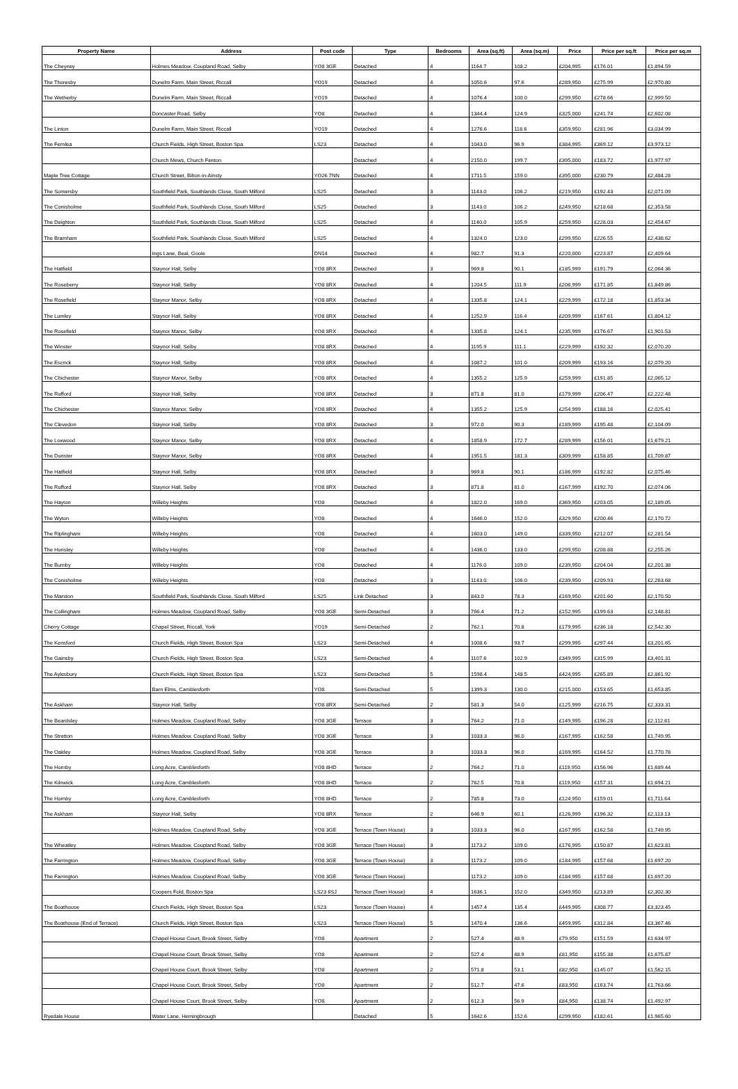| Property Name | Address | Post code | Type | Bedrooms | Area (sq.ft) | Area (sq.m) | Price | Price per sq.ft | Price per sq.m |
| --- | --- | --- | --- | --- | --- | --- | --- | --- | --- |
| The Cheyney | Holmes Meadow, Coupland Road, Selby | YO8 3GE | Detached | 4 | 1164.7 | 108.2 | £204,995 | £176.01 | £1,894.59 |
| The Thoresby | Dunelm Farm, Main Street, Riccall | YO19 | Detached | 4 | 1050.6 | 97.6 | £289,950 | £275.99 | £2,970.80 |
| The Wetherby | Dunelm Farm, Main Street, Riccall | YO19 | Detached | 4 | 1076.4 | 100.0 | £299,950 | £278.66 | £2,999.50 |
| | Doncaster Road, Selby | YO8 | Detached | 4 | 1344.4 | 124.9 | £325,000 | £241.74 | £2,602.08 |
| The Linton | Dunelm Farm, Main Street, Riccall | YO19 | Detached | 4 | 1276.6 | 118.6 | £359,950 | £281.96 | £3,034.99 |
| The Fernlea | Church Fields, High Street, Boston Spa | LS23 | Detached | 4 | 1043.0 | 96.9 | £384,995 | £369.12 | £3,973.12 |
| | Church Mews, Church Fenton | | Detached | 4 | 2150.0 | 199.7 | £395,000 | £183.72 | £1,977.97 |
| Maple Tree Cottage | Church Street, Bilton-in-Ainsty | YO26 7NN | Detached | 4 | 1711.5 | 159.0 | £395,000 | £230.79 | £2,484.28 |
| The Somersby | Southfield Park, Southlands Close, South Milford | LS25 | Detached | 3 | 1143.0 | 106.2 | £219,950 | £192.43 | £2,071.09 |
| The Conisholme | Southfield Park, Southlands Close, South Milford | LS25 | Detached | 3 | 1143.0 | 106.2 | £249,950 | £218.68 | £2,353.58 |
| The Deighton | Southfield Park, Southlands Close, South Milford | LS25 | Detached | 4 | 1140.0 | 105.9 | £259,950 | £228.03 | £2,454.67 |
| The Bramham | Southfield Park, Southlands Close, South Milford | LS25 | Detached | 4 | 1324.0 | 123.0 | £299,950 | £226.55 | £2,438.62 |
| | Ings Lane, Beal, Goole | DN14 | Detached | 4 | 982.7 | 91.3 | £220,000 | £223.87 | £2,409.64 |
| The Hatfield | Staynor Hall, Selby | YO8 8RX | Detached | 3 | 969.8 | 90.1 | £185,999 | £191.79 | £2,064.36 |
| The Roseberry | Staynor Hall, Selby | YO8 8RX | Detached | 4 | 1204.5 | 111.9 | £206,999 | £171.85 | £1,849.86 |
| The Rosefield | Staynor Manor, Selby | YO8 8RX | Detached | 4 | 1335.8 | 124.1 | £229,999 | £172.18 | £1,853.34 |
| The Lumley | Staynor Hall, Selby | YO8 8RX | Detached | 4 | 1252.9 | 116.4 | £209,999 | £167.61 | £1,804.12 |
| The Rosefield | Staynor Manor, Selby | YO8 8RX | Detached | 4 | 1335.8 | 124.1 | £235,999 | £176.67 | £1,901.53 |
| The Winster | Staynor Hall, Selby | YO8 8RX | Detached | 4 | 1195.9 | 111.1 | £229,999 | £192.32 | £2,070.20 |
| The Escrick | Staynor Hall, Selby | YO8 8RX | Detached | 4 | 1087.2 | 101.0 | £209,999 | £193.16 | £2,079.20 |
| The Chichester | Staynor Manor, Selby | YO8 8RX | Detached | 4 | 1355.2 | 125.9 | £259,999 | £191.85 | £2,065.12 |
| The Rufford | Staynor Hall, Selby | YO8 8RX | Detached | 3 | 871.8 | 81.0 | £179,999 | £206.47 | £2,222.48 |
| The Chichester | Staynor Manor, Selby | YO8 8RX | Detached | 4 | 1355.2 | 125.9 | £254,999 | £188.16 | £2,025.41 |
| The Clevedon | Staynor Hall, Selby | YO8 8RX | Detached | 3 | 972.0 | 90.3 | £189,999 | £195.48 | £2,104.09 |
| The Loxwood | Staynor Manor, Selby | YO8 8RX | Detached | 4 | 1858.9 | 172.7 | £289,999 | £156.01 | £1,679.21 |
| The Dunster | Staynor Manor, Selby | YO8 8RX | Detached | 4 | 1951.5 | 181.3 | £309,999 | £158.85 | £1,709.87 |
| The Hatfield | Staynor Hall, Selby | YO8 8RX | Detached | 3 | 969.8 | 90.1 | £186,999 | £192.82 | £2,075.46 |
| The Rufford | Staynor Hall, Selby | YO8 8RX | Detached | 3 | 871.8 | 81.0 | £167,999 | £192.70 | £2,074.06 |
| The Hayton | Willeby Heights | YO8 | Detached | 4 | 1822.0 | 169.0 | £369,950 | £203.05 | £2,189.05 |
| The Wyton | Willeby Heights | YO8 | Detached | 4 | 1646.0 | 152.0 | £329,950 | £200.46 | £2,170.72 |
| The Riplingham | Willeby Heights | YO8 | Detached | 4 | 1603.0 | 149.0 | £339,950 | £212.07 | £2,281.54 |
| The Hunsley | Willeby Heights | YO8 | Detached | 4 | 1436.0 | 133.0 | £299,950 | £208.88 | £2,255.26 |
| The Burnby | Willeby Heights | YO8 | Detached | 4 | 1176.0 | 109.0 | £239,950 | £204.04 | £2,201.38 |
| The Conisholme | Willeby Heights | YO8 | Detached | 3 | 1143.0 | 106.0 | £239,950 | £209.93 | £2,263.68 |
| The Marston | Southfield Park, Southlands Close, South Milford | LS25 | Link Detached | 3 | 843.0 | 78.3 | £169,950 | £201.60 | £2,170.50 |
| The Collingham | Holmes Meadow, Coupland Road, Selby | YO8 3GE | Semi-Detached | 3 | 766.4 | 71.2 | £152,995 | £199.63 | £2,148.81 |
| Cherry Cottage | Chapel Street, Riccall, York | YO19 | Semi-Detached | 2 | 762.1 | 70.8 | £179,995 | £236.18 | £2,542.30 |
| The Kensford | Church Fields, High Street, Boston Spa | LS23 | Semi-Detached | 4 | 1008.6 | 93.7 | £299,995 | £297.44 | £3,201.65 |
| The Gainsby | Church Fields, High Street, Boston Spa | LS23 | Semi-Detached | 4 | 1107.6 | 102.9 | £349,995 | £315.99 | £3,401.31 |
| The Aylesbury | Church Fields, High Street, Boston Spa | LS23 | Semi-Detached | 5 | 1598.4 | 148.5 | £424,995 | £265.89 | £2,861.92 |
| | Barn Elms, Camblesforth | YO8 | Semi-Detached | 5 | 1399.3 | 130.0 | £215,000 | £153.65 | £1,653.85 |
| The Askham | Staynor Hall, Selby | YO8 8RX | Semi-Detached | 2 | 581.3 | 54.0 | £125,999 | £216.75 | £2,333.31 |
| The Beardsley | Holmes Meadow, Coupland Road, Selby | YO8 3GE | Terrace | 3 | 764.2 | 71.0 | £149,995 | £196.28 | £2,112.61 |
| The Stretton | Holmes Meadow, Coupland Road, Selby | YO8 3GE | Terrace | 3 | 1033.3 | 96.0 | £167,995 | £162.58 | £1,749.95 |
| The Oakley | Holmes Meadow, Coupland Road, Selby | YO8 3GE | Terrace | 3 | 1033.3 | 96.0 | £169,995 | £164.52 | £1,770.78 |
| The Hornby | Long Acre, Camblesforth | YO8 8HD | Terrace | 2 | 764.2 | 71.0 | £119,950 | £156.96 | £1,689.44 |
| The Kilnwick | Long Acre, Camblesforth | YO8 8HD | Terrace | 2 | 762.5 | 70.8 | £119,950 | £157.31 | £1,694.21 |
| The Hornby | Long Acre, Camblesforth | YO8 8HD | Terrace | 2 | 785.8 | 73.0 | £124,950 | £159.01 | £1,711.64 |
| The Askham | Staynor Hall, Selby | YO8 8RX | Terrace | 2 | 646.9 | 60.1 | £126,999 | £196.32 | £2,113.13 |
| | Holmes Meadow, Coupland Road, Selby | YO8 3GE | Terrace (Town House) | 3 | 1033.3 | 96.0 | £167,995 | £162.58 | £1,749.95 |
| The Wheatley | Holmes Meadow, Coupland Road, Selby | YO8 3GE | Terrace (Town House) | 3 | 1173.2 | 109.0 | £176,995 | £150.87 | £1,623.81 |
| The Farrington | Holmes Meadow, Coupland Road, Selby | YO8 3GE | Terrace (Town House) | 3 | 1173.2 | 109.0 | £184,995 | £157.68 | £1,697.20 |
| The Farrington | Holmes Meadow, Coupland Road, Selby | YO8 3GE | Terrace (Town House) | | 1173.2 | 109.0 | £184,995 | £157.68 | £1,697.20 |
| | Coopers Fold, Boston Spa | LS23 6SJ | Terrace (Town House) | 4 | 1636.1 | 152.0 | £349,950 | £213.89 | £2,302.30 |
| The Boathouse | Church Fields, High Street, Boston Spa | LS23 | Terrace (Town House) | 4 | 1457.4 | 135.4 | £449,995 | £308.77 | £3,323.45 |
| The Boathouse (End of Terrace) | Church Fields, High Street, Boston Spa | LS23 | Terrace (Town House) | 5 | 1470.4 | 136.6 | £459,995 | £312.84 | £3,367.46 |
| | Chapel House Court, Brook Street, Selby | YO8 | Apartment | 2 | 527.4 | 48.9 | £79,950 | £151.59 | £1,634.97 |
| | Chapel House Court, Brook Street, Selby | YO8 | Apartment | 2 | 527.4 | 48.9 | £81,950 | £155.38 | £1,675.87 |
| | Chapel House Court, Brook Street, Selby | YO8 | Apartment | 2 | 571.8 | 53.1 | £82,950 | £145.07 | £1,562.15 |
| | Chapel House Court, Brook Street, Selby | YO8 | Apartment | 2 | 512.7 | 47.6 | £83,950 | £163.74 | £1,763.66 |
| | Chapel House Court, Brook Street, Selby | YO8 | Apartment | 2 | 612.3 | 56.9 | £84,950 | £138.74 | £1,492.97 |
| Ryedale House | Water Lane, Hemingbrough | | Detached | 5 | 1642.6 | 152.6 | £299,950 | £182.61 | £1,965.60 |